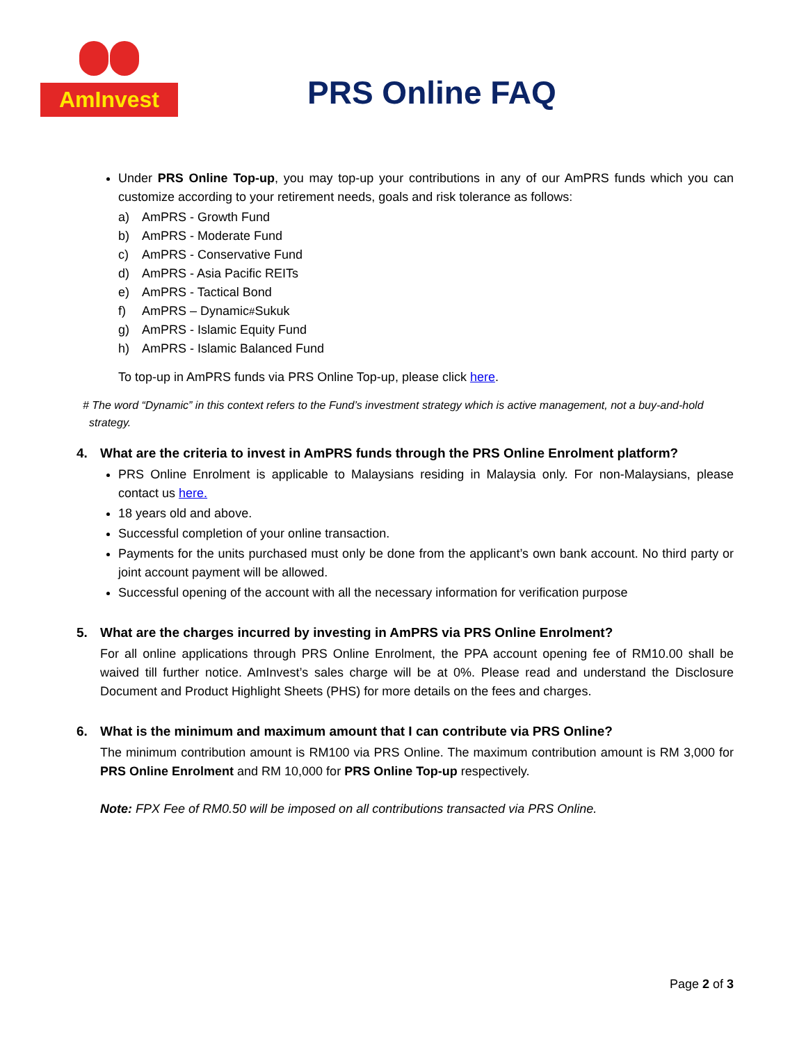AmInvest
PRS Online FAQ
Under PRS Online Top-up, you may top-up your contributions in any of our AmPRS funds which you can customize according to your retirement needs, goals and risk tolerance as follows:
a) AmPRS - Growth Fund
b) AmPRS - Moderate Fund
c) AmPRS - Conservative Fund
d) AmPRS - Asia Pacific REITs
e) AmPRS - Tactical Bond
f) AmPRS – Dynamic<sup>#</sup> Sukuk
g) AmPRS - Islamic Equity Fund
h) AmPRS - Islamic Balanced Fund
To top-up in AmPRS funds via PRS Online Top-up, please click here.
# The word “Dynamic” in this context refers to the Fund’s investment strategy which is active management, not a buy-and-hold strategy.
4. What are the criteria to invest in AmPRS funds through the PRS Online Enrolment platform?
PRS Online Enrolment is applicable to Malaysians residing in Malaysia only. For non-Malaysians, please contact us here.
18 years old and above.
Successful completion of your online transaction.
Payments for the units purchased must only be done from the applicant’s own bank account. No third party or joint account payment will be allowed.
Successful opening of the account with all the necessary information for verification purpose
5. What are the charges incurred by investing in AmPRS via PRS Online Enrolment?
For all online applications through PRS Online Enrolment, the PPA account opening fee of RM10.00 shall be waived till further notice. AmInvest’s sales charge will be at 0%. Please read and understand the Disclosure Document and Product Highlight Sheets (PHS) for more details on the fees and charges.
6. What is the minimum and maximum amount that I can contribute via PRS Online?
The minimum contribution amount is RM100 via PRS Online. The maximum contribution amount is RM 3,000 for PRS Online Enrolment and RM 10,000 for PRS Online Top-up respectively.
Note: FPX Fee of RM0.50 will be imposed on all contributions transacted via PRS Online.
Page 2 of 3